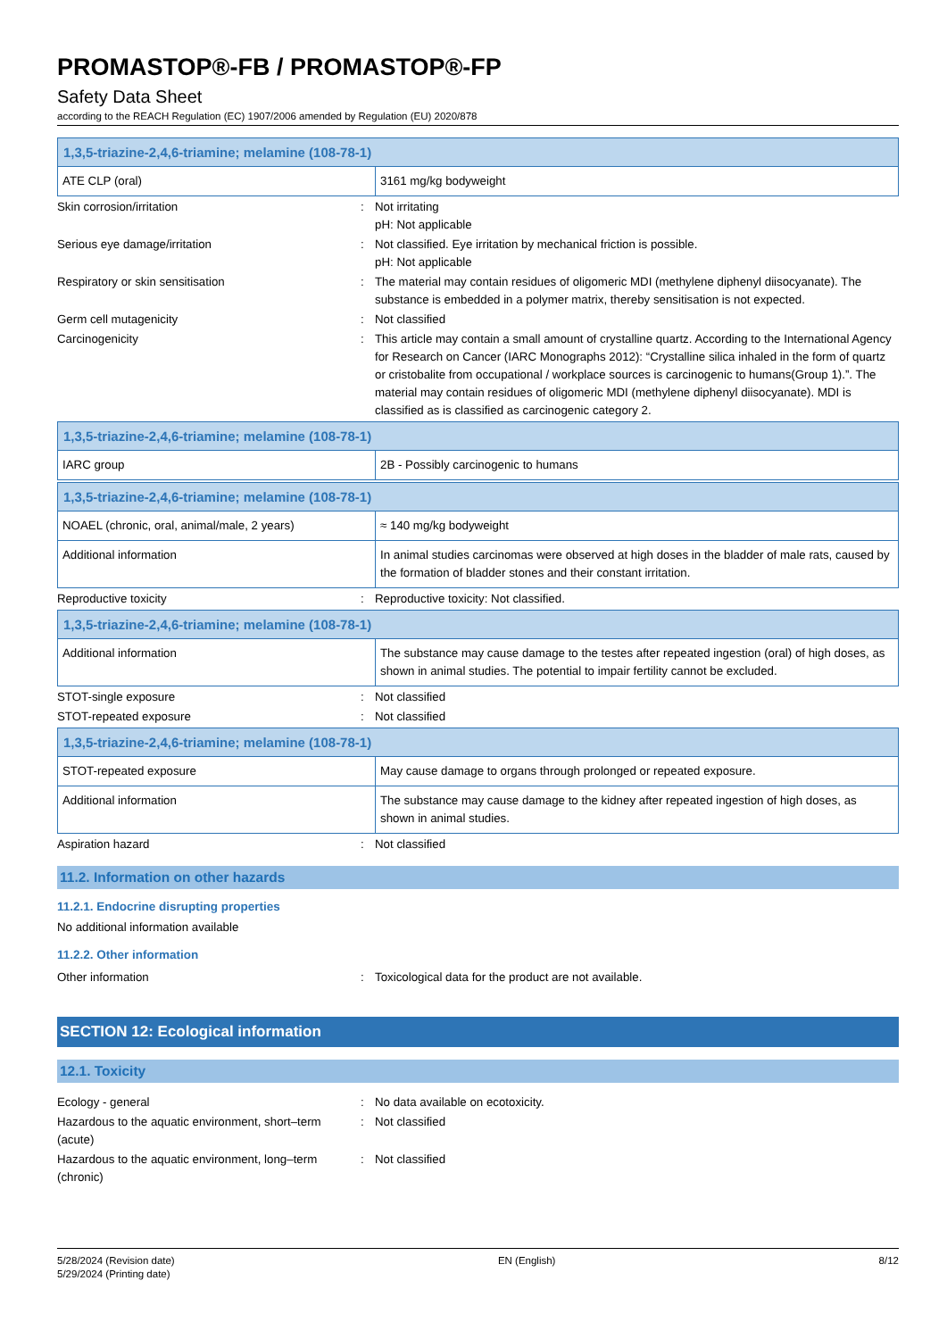PROMASTOP®-FB / PROMASTOP®-FP
Safety Data Sheet
according to the REACH Regulation (EC) 1907/2006 amended by Regulation (EU) 2020/878
| 1,3,5-triazine-2,4,6-triamine; melamine (108-78-1) | |
| --- | --- |
| ATE CLP (oral) | 3161 mg/kg bodyweight |
Skin corrosion/irritation : Not irritating
pH: Not applicable
Serious eye damage/irritation : Not classified. Eye irritation by mechanical friction is possible.
pH: Not applicable
Respiratory or skin sensitisation : The material may contain residues of oligomeric MDI (methylene diphenyl diisocyanate). The substance is embedded in a polymer matrix, thereby sensitisation is not expected.
Germ cell mutagenicity : Not classified
Carcinogenicity : This article may contain a small amount of crystalline quartz. According to the International Agency for Research on Cancer (IARC Monographs 2012): “Crystalline silica inhaled in the form of quartz or cristobalite from occupational / workplace sources is carcinogenic to humans(Group 1).”. The material may contain residues of oligomeric MDI (methylene diphenyl diisocyanate). MDI is classified as is classified as carcinogenic category 2.
| 1,3,5-triazine-2,4,6-triamine; melamine (108-78-1) | |
| --- | --- |
| IARC group | 2B - Possibly carcinogenic to humans |
| 1,3,5-triazine-2,4,6-triamine; melamine (108-78-1) | |
| --- | --- |
| NOAEL (chronic, oral, animal/male, 2 years) | ≈ 140 mg/kg bodyweight |
| Additional information | In animal studies carcinomas were observed at high doses in the bladder of male rats, caused by the formation of bladder stones and their constant irritation. |
Reproductive toxicity : Reproductive toxicity: Not classified.
| 1,3,5-triazine-2,4,6-triamine; melamine (108-78-1) | |
| --- | --- |
| Additional information | The substance may cause damage to the testes after repeated ingestion (oral) of high doses, as shown in animal studies. The potential to impair fertility cannot be excluded. |
STOT-single exposure : Not classified
STOT-repeated exposure : Not classified
| 1,3,5-triazine-2,4,6-triamine; melamine (108-78-1) | |
| --- | --- |
| STOT-repeated exposure | May cause damage to organs through prolonged or repeated exposure. |
| Additional information | The substance may cause damage to the kidney after repeated ingestion of high doses, as shown in animal studies. |
Aspiration hazard : Not classified
11.2. Information on other hazards
11.2.1. Endocrine disrupting properties
No additional information available
11.2.2. Other information
Other information : Toxicological data for the product are not available.
SECTION 12: Ecological information
12.1. Toxicity
Ecology - general : No data available on ecotoxicity.
Hazardous to the aquatic environment, short–term (acute)
: Not classified
Hazardous to the aquatic environment, long–term (chronic)
: Not classified
5/28/2024 (Revision date)
5/29/2024 (Printing date)
EN (English) 8/12